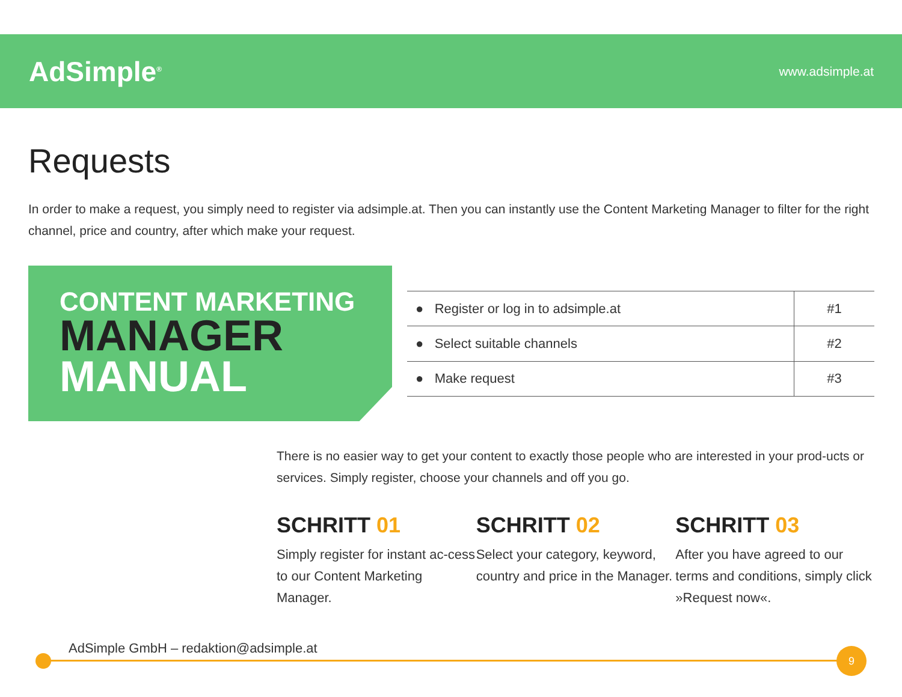AdSimple<sup>®</sup>
www.adsimple.at
Requests
In order to make a request, you simply need to register via adsimple.at. Then you can instantly use the Content Marketing Manager to filter for the right channel, price and country, after which make your request.
CONTENT MARKETING
MANAGER
MANUAL
| ● Register or log in to adsimple.at | #1 |
| ● Select suitable channels | #2 |
| ● Make request | #3 |
There is no easier way to get your content to exactly those people who are interested in your prod-ucts or services. Simply register, choose your channels and off you go.
SCHRITT 01
Simply register for instant ac-cess to our Content Marketing Manager.
SCHRITT 02
Select your category, keyword, country and price in the Manager.
SCHRITT 03
After you have agreed to our terms and conditions, simply click »Request now«.
AdSimple GmbH – redaktion@adsimple.at
9